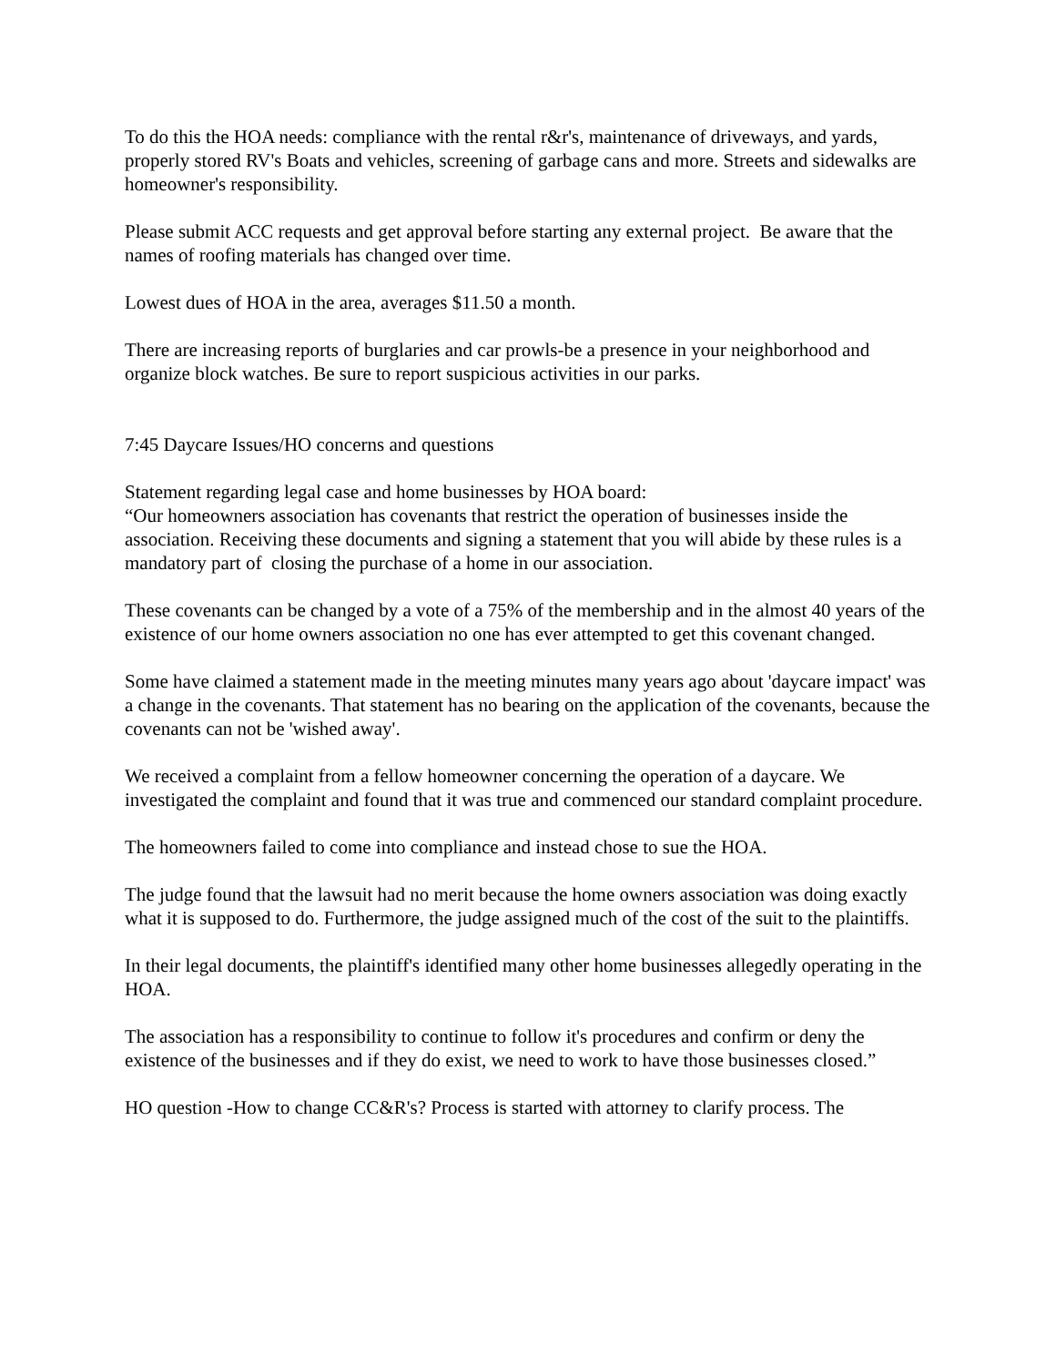To do this the HOA needs: compliance with the rental r&r's, maintenance of driveways, and yards, properly stored RV's Boats and vehicles, screening of garbage cans and more. Streets and sidewalks are homeowner's responsibility.
Please submit ACC requests and get approval before starting any external project. Be aware that the names of roofing materials has changed over time.
Lowest dues of HOA in the area, averages $11.50 a month.
There are increasing reports of burglaries and car prowls-be a presence in your neighborhood and organize block watches. Be sure to report suspicious activities in our parks.
7:45 Daycare Issues/HO concerns and questions
Statement regarding legal case and home businesses by HOA board:
“Our homeowners association has covenants that restrict the operation of businesses inside the association. Receiving these documents and signing a statement that you will abide by these rules is a mandatory part of closing the purchase of a home in our association.
These covenants can be changed by a vote of a 75% of the membership and in the almost 40 years of the existence of our home owners association no one has ever attempted to get this covenant changed.
Some have claimed a statement made in the meeting minutes many years ago about 'daycare impact' was a change in the covenants. That statement has no bearing on the application of the covenants, because the covenants can not be 'wished away'.
We received a complaint from a fellow homeowner concerning the operation of a daycare. We investigated the complaint and found that it was true and commenced our standard complaint procedure.
The homeowners failed to come into compliance and instead chose to sue the HOA.
The judge found that the lawsuit had no merit because the home owners association was doing exactly what it is supposed to do. Furthermore, the judge assigned much of the cost of the suit to the plaintiffs.
In their legal documents, the plaintiff's identified many other home businesses allegedly operating in the HOA.
The association has a responsibility to continue to follow it's procedures and confirm or deny the existence of the businesses and if they do exist, we need to work to have those businesses closed.”
HO question -How to change CC&R's? Process is started with attorney to clarify process. The